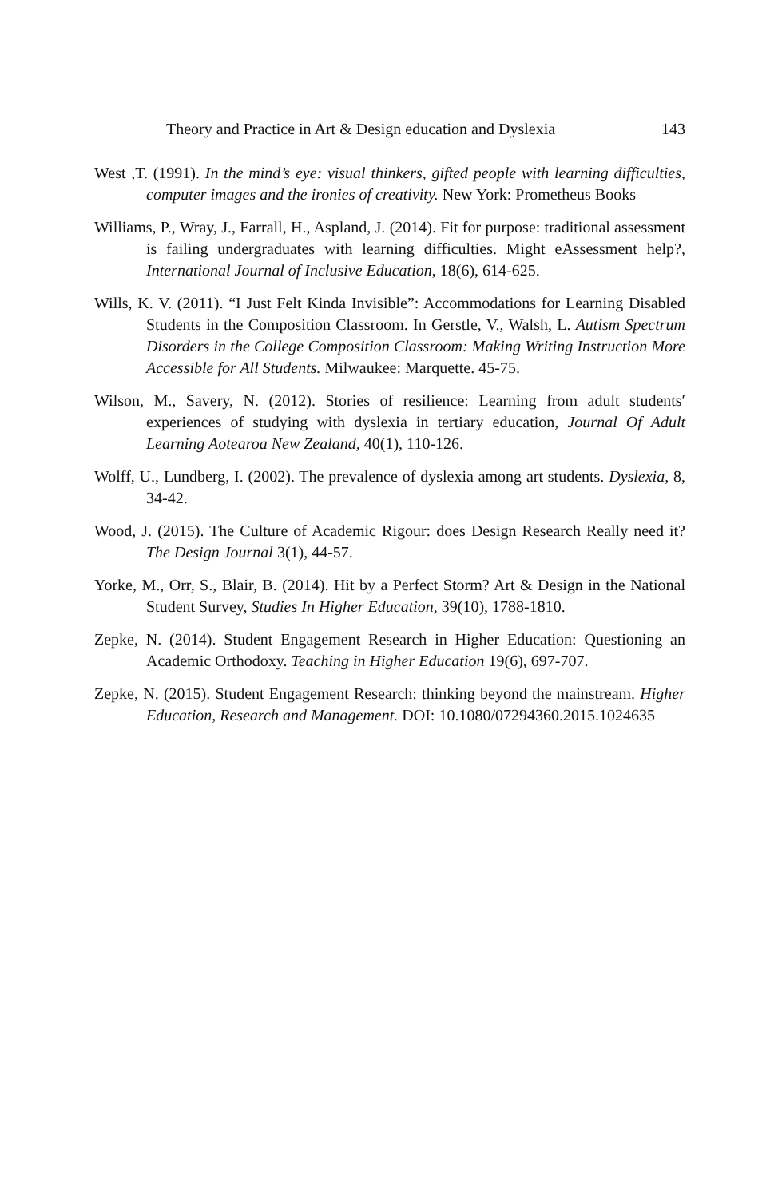Theory and Practice in Art & Design education and Dyslexia 143
West ,T. (1991). In the mind’s eye: visual thinkers, gifted people with learning difficulties, computer images and the ironies of creativity. New York: Prometheus Books
Williams, P., Wray, J., Farrall, H., Aspland, J. (2014). Fit for purpose: traditional assessment is failing undergraduates with learning difficulties. Might eAssessment help?, International Journal of Inclusive Education, 18(6), 614-625.
Wills, K. V. (2011). “I Just Felt Kinda Invisible”: Accommodations for Learning Disabled Students in the Composition Classroom. In Gerstle, V., Walsh, L. Autism Spectrum Disorders in the College Composition Classroom: Making Writing Instruction More Accessible for All Students. Milwaukee: Marquette. 45-75.
Wilson, M., Savery, N. (2012). Stories of resilience: Learning from adult students′ experiences of studying with dyslexia in tertiary education, Journal Of Adult Learning Aotearoa New Zealand, 40(1), 110-126.
Wolff, U., Lundberg, I. (2002). The prevalence of dyslexia among art students. Dyslexia, 8, 34-42.
Wood, J. (2015). The Culture of Academic Rigour: does Design Research Really need it? The Design Journal 3(1), 44-57.
Yorke, M., Orr, S., Blair, B. (2014). Hit by a Perfect Storm? Art & Design in the National Student Survey, Studies In Higher Education, 39(10), 1788-1810.
Zepke, N. (2014). Student Engagement Research in Higher Education: Questioning an Academic Orthodoxy. Teaching in Higher Education 19(6), 697-707.
Zepke, N. (2015). Student Engagement Research: thinking beyond the mainstream. Higher Education, Research and Management. DOI: 10.1080/07294360.2015.1024635